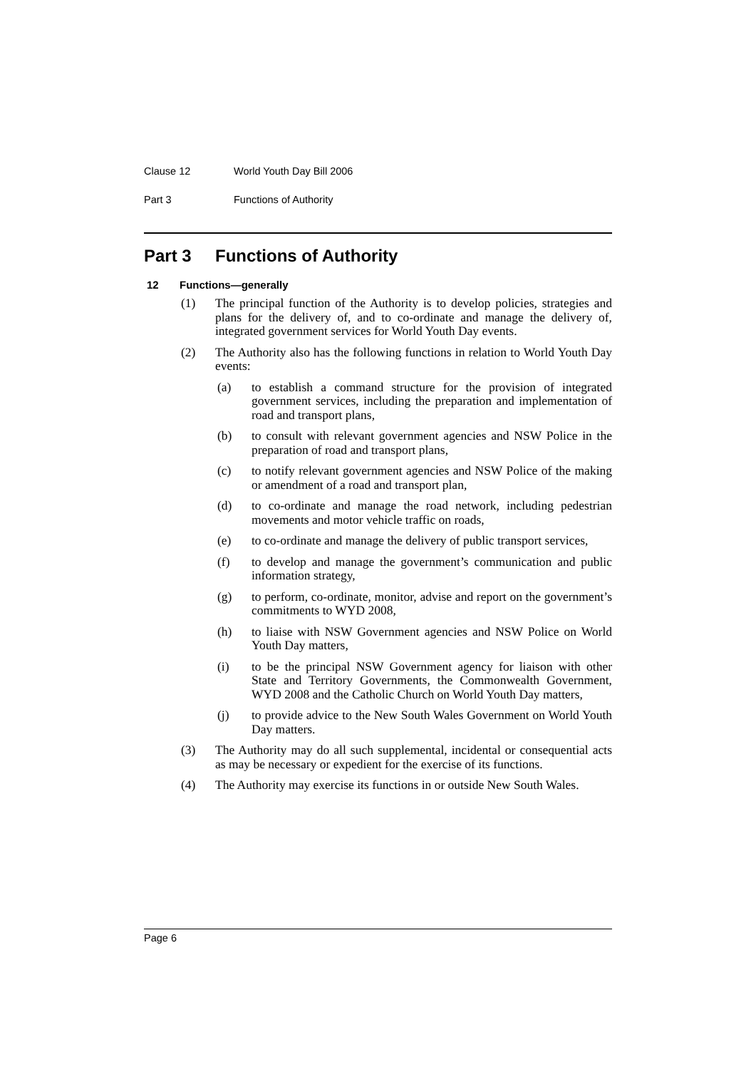Clause 12 World Youth Day Bill 2006
Part 3 Functions of Authority
Part 3 Functions of Authority
12 Functions—generally
(1) The principal function of the Authority is to develop policies, strategies and plans for the delivery of, and to co-ordinate and manage the delivery of, integrated government services for World Youth Day events.
(2) The Authority also has the following functions in relation to World Youth Day events:
(a) to establish a command structure for the provision of integrated government services, including the preparation and implementation of road and transport plans,
(b) to consult with relevant government agencies and NSW Police in the preparation of road and transport plans,
(c) to notify relevant government agencies and NSW Police of the making or amendment of a road and transport plan,
(d) to co-ordinate and manage the road network, including pedestrian movements and motor vehicle traffic on roads,
(e) to co-ordinate and manage the delivery of public transport services,
(f) to develop and manage the government’s communication and public information strategy,
(g) to perform, co-ordinate, monitor, advise and report on the government’s commitments to WYD 2008,
(h) to liaise with NSW Government agencies and NSW Police on World Youth Day matters,
(i) to be the principal NSW Government agency for liaison with other State and Territory Governments, the Commonwealth Government, WYD 2008 and the Catholic Church on World Youth Day matters,
(j) to provide advice to the New South Wales Government on World Youth Day matters.
(3) The Authority may do all such supplemental, incidental or consequential acts as may be necessary or expedient for the exercise of its functions.
(4) The Authority may exercise its functions in or outside New South Wales.
Page 6